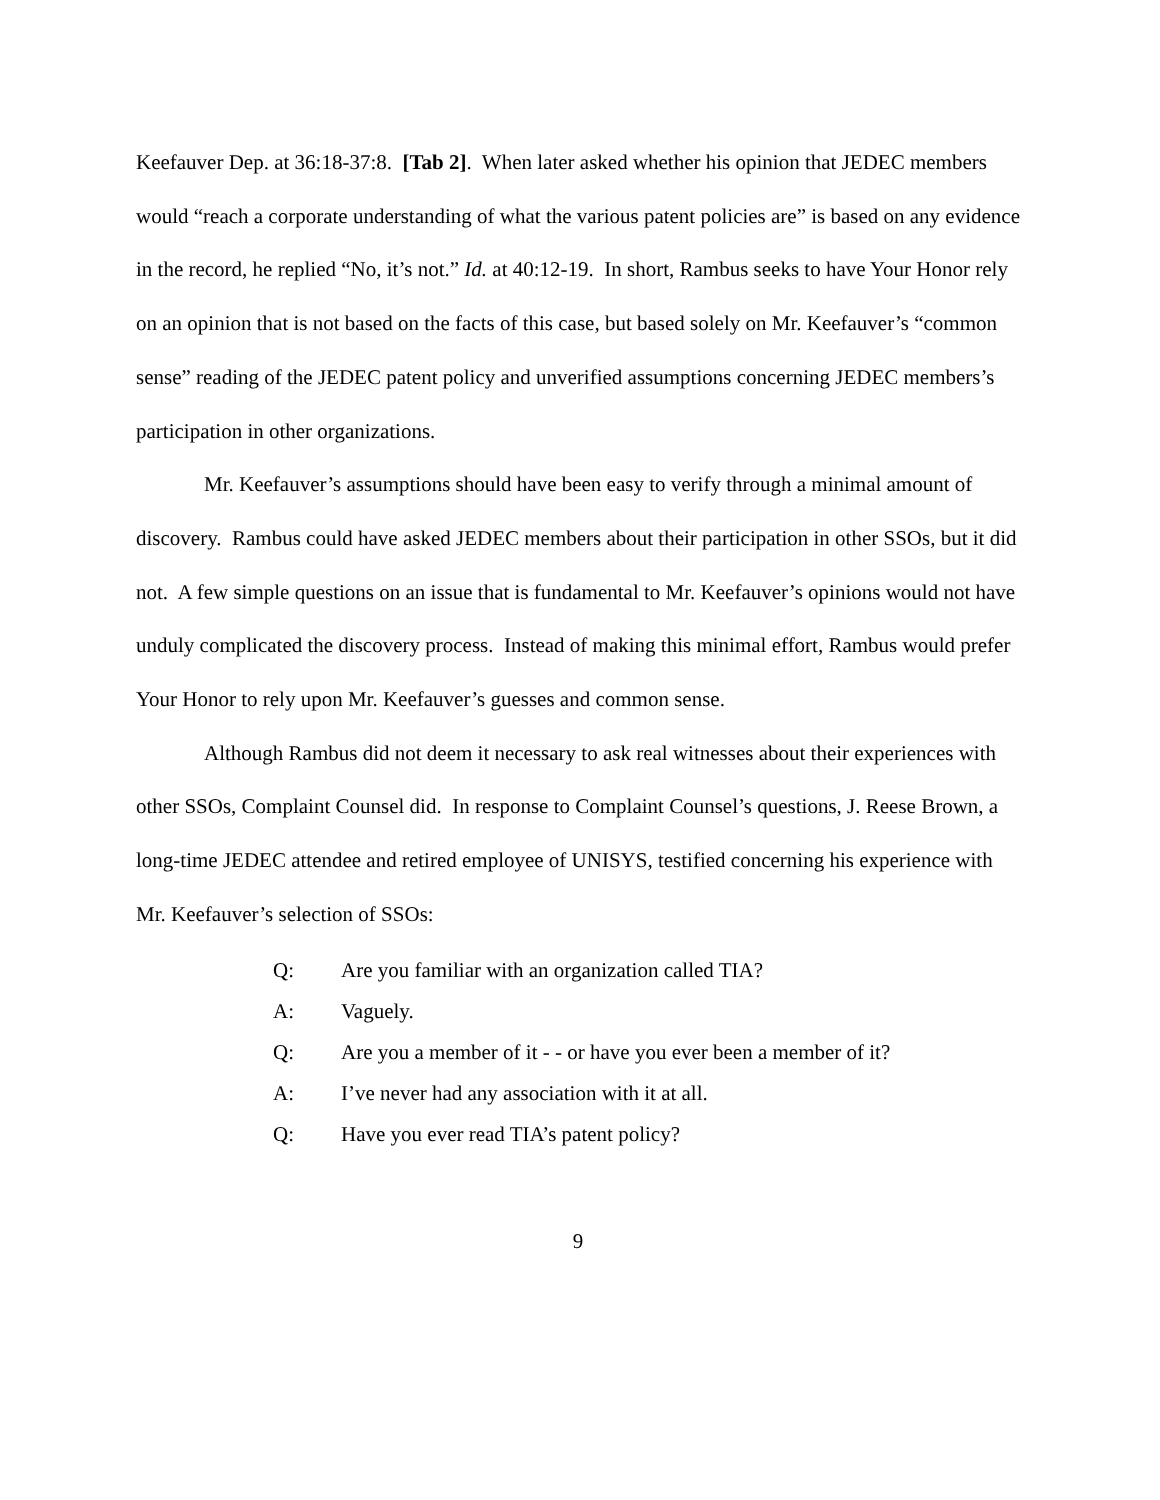Keefauver Dep. at 36:18-37:8. [Tab 2]. When later asked whether his opinion that JEDEC members would “reach a corporate understanding of what the various patent policies are” is based on any evidence in the record, he replied “No, it’s not.” Id. at 40:12-19. In short, Rambus seeks to have Your Honor rely on an opinion that is not based on the facts of this case, but based solely on Mr. Keefauver’s “common sense” reading of the JEDEC patent policy and unverified assumptions concerning JEDEC members’s participation in other organizations.
Mr. Keefauver’s assumptions should have been easy to verify through a minimal amount of discovery. Rambus could have asked JEDEC members about their participation in other SSOs, but it did not. A few simple questions on an issue that is fundamental to Mr. Keefauver’s opinions would not have unduly complicated the discovery process. Instead of making this minimal effort, Rambus would prefer Your Honor to rely upon Mr. Keefauver’s guesses and common sense.
Although Rambus did not deem it necessary to ask real witnesses about their experiences with other SSOs, Complaint Counsel did. In response to Complaint Counsel’s questions, J. Reese Brown, a long-time JEDEC attendee and retired employee of UNISYS, testified concerning his experience with Mr. Keefauver’s selection of SSOs:
Q: Are you familiar with an organization called TIA?
A: Vaguely.
Q: Are you a member of it - - or have you ever been a member of it?
A: I’ve never had any association with it at all.
Q: Have you ever read TIA’s patent policy?
9